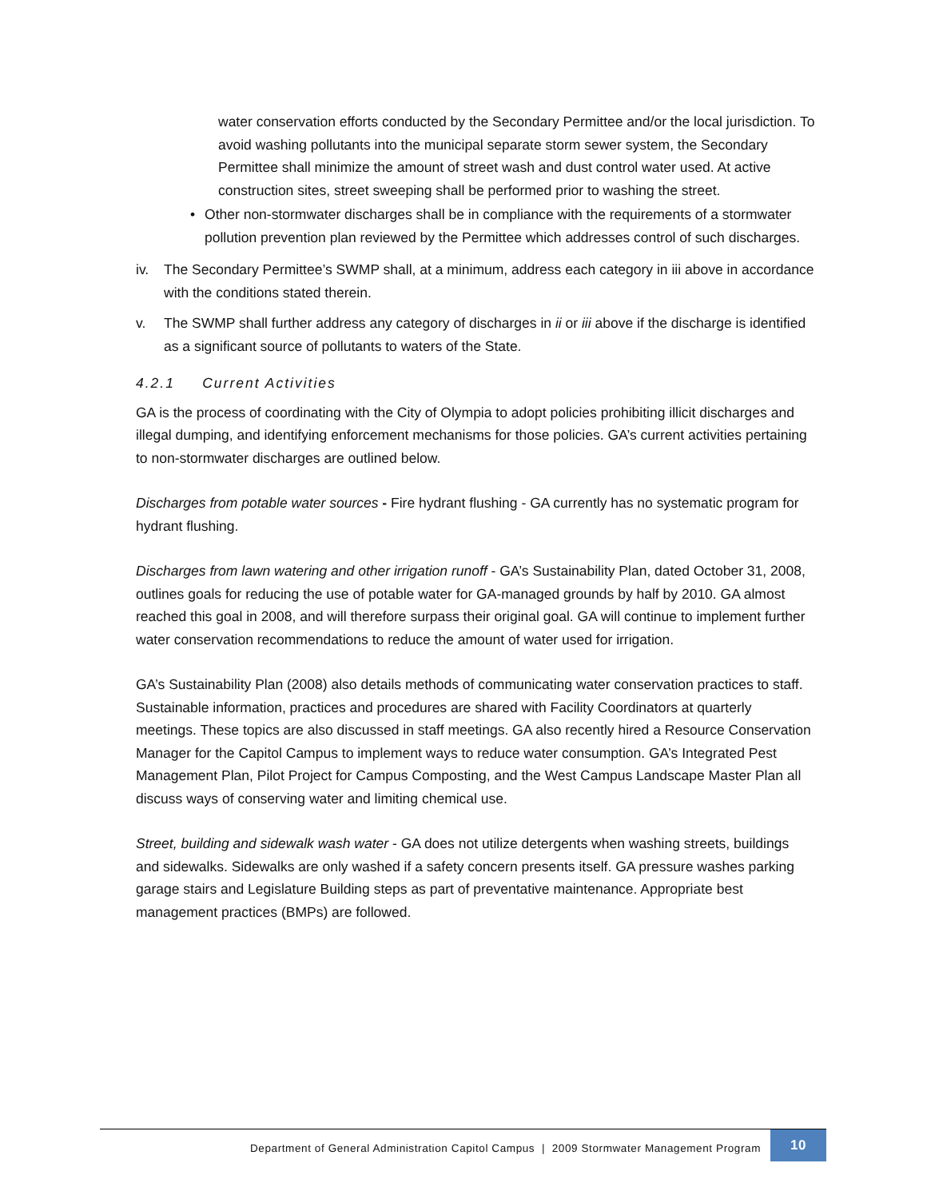water conservation efforts conducted by the Secondary Permittee and/or the local jurisdiction. To avoid washing pollutants into the municipal separate storm sewer system, the Secondary Permittee shall minimize the amount of street wash and dust control water used. At active construction sites, street sweeping shall be performed prior to washing the street.
• Other non-stormwater discharges shall be in compliance with the requirements of a stormwater pollution prevention plan reviewed by the Permittee which addresses control of such discharges.
iv. The Secondary Permittee’s SWMP shall, at a minimum, address each category in iii above in accordance with the conditions stated therein.
v. The SWMP shall further address any category of discharges in ii or iii above if the discharge is identified as a significant source of pollutants to waters of the State.
4.2.1 Current Activities
GA is the process of coordinating with the City of Olympia to adopt policies prohibiting illicit discharges and illegal dumping, and identifying enforcement mechanisms for those policies. GA’s current activities pertaining to non-stormwater discharges are outlined below.
Discharges from potable water sources - Fire hydrant flushing - GA currently has no systematic program for hydrant flushing.
Discharges from lawn watering and other irrigation runoff - GA’s Sustainability Plan, dated October 31, 2008, outlines goals for reducing the use of potable water for GA-managed grounds by half by 2010. GA almost reached this goal in 2008, and will therefore surpass their original goal. GA will continue to implement further water conservation recommendations to reduce the amount of water used for irrigation.
GA’s Sustainability Plan (2008) also details methods of communicating water conservation practices to staff. Sustainable information, practices and procedures are shared with Facility Coordinators at quarterly meetings. These topics are also discussed in staff meetings. GA also recently hired a Resource Conservation Manager for the Capitol Campus to implement ways to reduce water consumption. GA’s Integrated Pest Management Plan, Pilot Project for Campus Composting, and the West Campus Landscape Master Plan all discuss ways of conserving water and limiting chemical use.
Street, building and sidewalk wash water - GA does not utilize detergents when washing streets, buildings and sidewalks. Sidewalks are only washed if a safety concern presents itself. GA pressure washes parking garage stairs and Legislature Building steps as part of preventative maintenance. Appropriate best management practices (BMPs) are followed.
Department of General Administration Capitol Campus | 2009 Stormwater Management Program
10